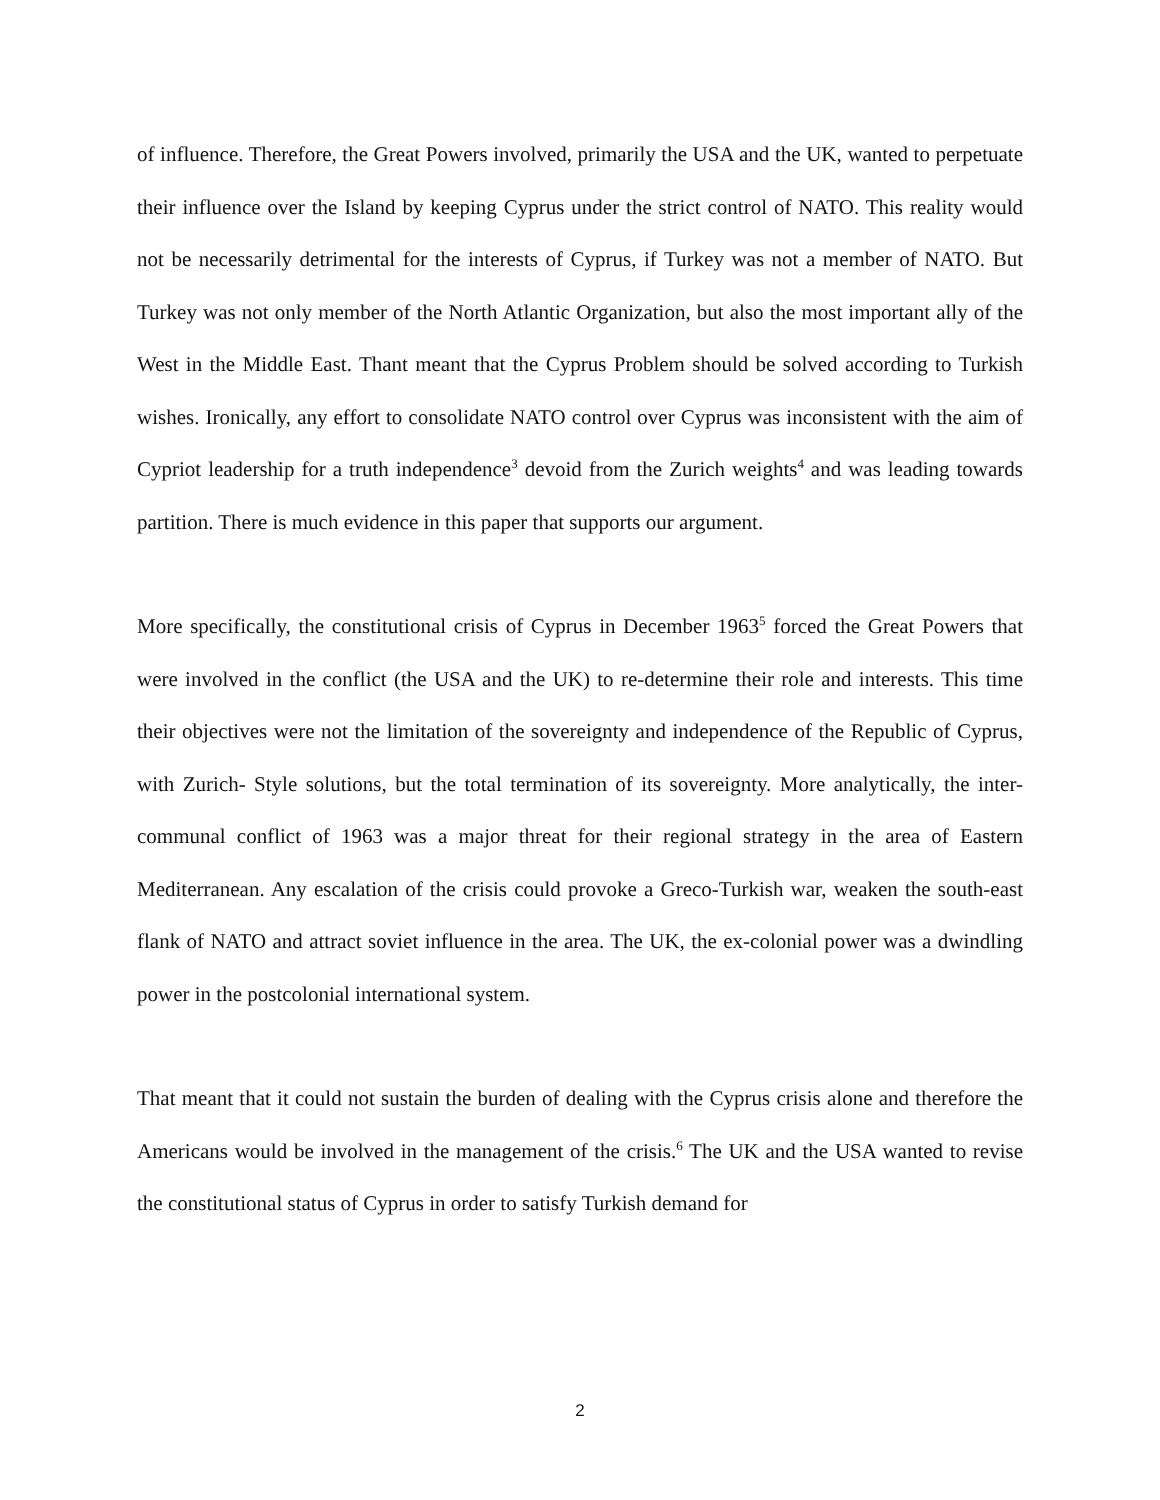of influence. Therefore, the Great Powers involved, primarily the USA and the UK, wanted to perpetuate their influence over the Island by keeping Cyprus under the strict control of NATO. This reality would not be necessarily detrimental for the interests of Cyprus, if Turkey was not a member of NATO. But Turkey was not only member of the North Atlantic Organization, but also the most important ally of the West in the Middle East. Thant meant that the Cyprus Problem should be solved according to Turkish wishes. Ironically, any effort to consolidate NATO control over Cyprus was inconsistent with the aim of Cypriot leadership for a truth independence<sup>3</sup> devoid from the Zurich weights<sup>4</sup> and was leading towards partition. There is much evidence in this paper that supports our argument.
More specifically, the constitutional crisis of Cyprus in December 1963<sup>5</sup> forced the Great Powers that were involved in the conflict (the USA and the UK) to re-determine their role and interests. This time their objectives were not the limitation of the sovereignty and independence of the Republic of Cyprus, with Zurich- Style solutions, but the total termination of its sovereignty. More analytically, the inter-communal conflict of 1963 was a major threat for their regional strategy in the area of Eastern Mediterranean. Any escalation of the crisis could provoke a Greco-Turkish war, weaken the south-east flank of NATO and attract soviet influence in the area. The UK, the ex-colonial power was a dwindling power in the postcolonial international system.
That meant that it could not sustain the burden of dealing with the Cyprus crisis alone and therefore the Americans would be involved in the management of the crisis.<sup>6</sup> The UK and the USA wanted to revise the constitutional status of Cyprus in order to satisfy Turkish demand for
2